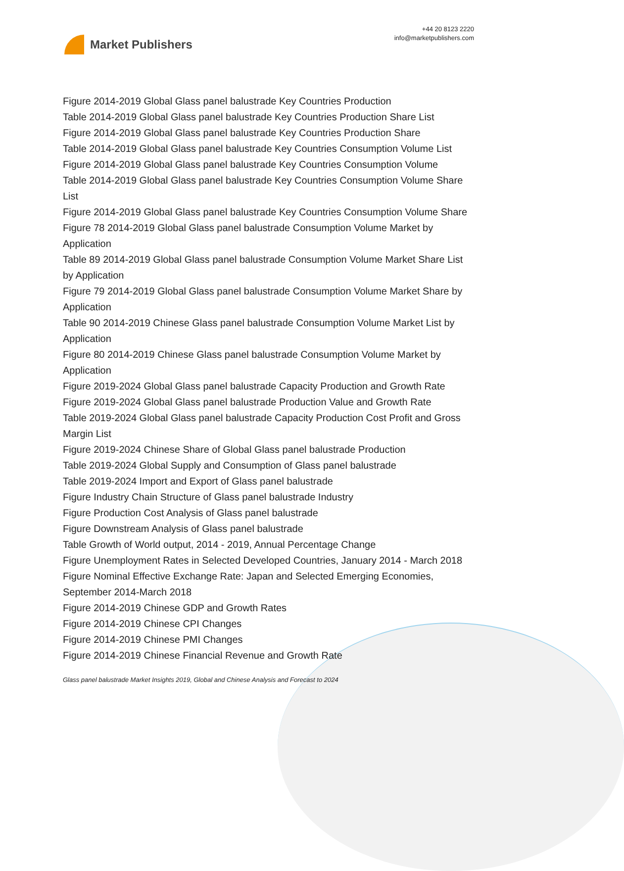Market Publishers
+44 20 8123 2220
info@marketpublishers.com
Figure 2014-2019 Global Glass panel balustrade Key Countries Production
Table 2014-2019 Global Glass panel balustrade Key Countries Production Share List
Figure 2014-2019 Global Glass panel balustrade Key Countries Production Share
Table 2014-2019 Global Glass panel balustrade Key Countries Consumption Volume List
Figure 2014-2019 Global Glass panel balustrade Key Countries Consumption Volume
Table 2014-2019 Global Glass panel balustrade Key Countries Consumption Volume Share List
Figure 2014-2019 Global Glass panel balustrade Key Countries Consumption Volume Share
Figure 78 2014-2019 Global Glass panel balustrade Consumption Volume Market by Application
Table 89 2014-2019 Global Glass panel balustrade Consumption Volume Market Share List by Application
Figure 79 2014-2019 Global Glass panel balustrade Consumption Volume Market Share by Application
Table 90 2014-2019 Chinese Glass panel balustrade Consumption Volume Market List by Application
Figure 80 2014-2019 Chinese Glass panel balustrade Consumption Volume Market by Application
Figure 2019-2024 Global Glass panel balustrade Capacity Production and Growth Rate
Figure 2019-2024 Global Glass panel balustrade Production Value and Growth Rate
Table 2019-2024 Global Glass panel balustrade Capacity Production Cost Profit and Gross Margin List
Figure 2019-2024 Chinese Share of Global Glass panel balustrade Production
Table 2019-2024 Global Supply and Consumption of Glass panel balustrade
Table 2019-2024 Import and Export of Glass panel balustrade
Figure Industry Chain Structure of Glass panel balustrade Industry
Figure Production Cost Analysis of Glass panel balustrade
Figure Downstream Analysis of Glass panel balustrade
Table Growth of World output, 2014 - 2019, Annual Percentage Change
Figure Unemployment Rates in Selected Developed Countries, January 2014 - March 2018
Figure Nominal Effective Exchange Rate: Japan and Selected Emerging Economies, September 2014-March 2018
Figure 2014-2019 Chinese GDP and Growth Rates
Figure 2014-2019 Chinese CPI Changes
Figure 2014-2019 Chinese PMI Changes
Figure 2014-2019 Chinese Financial Revenue and Growth Rate
Glass panel balustrade Market Insights 2019, Global and Chinese Analysis and Forecast to 2024